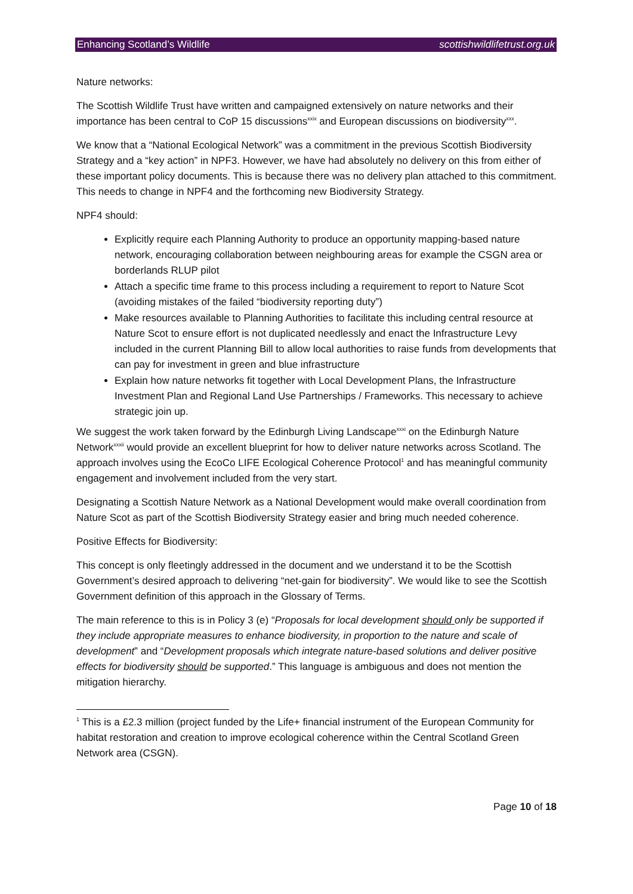Enhancing Scotland’s Wildlife scottishwildlifetrust.org.uk
Nature networks:
The Scottish Wildlife Trust have written and campaigned extensively on nature networks and their importance has been central to CoP 15 discussions<sup>xxix</sup> and European discussions on biodiversity<sup>xxx</sup>.
We know that a “National Ecological Network” was a commitment in the previous Scottish Biodiversity Strategy and a “key action” in NPF3. However, we have had absolutely no delivery on this from either of these important policy documents. This is because there was no delivery plan attached to this commitment. This needs to change in NPF4 and the forthcoming new Biodiversity Strategy.
NPF4 should:
Explicitly require each Planning Authority to produce an opportunity mapping-based nature network, encouraging collaboration between neighbouring areas for example the CSGN area or borderlands RLUP pilot
Attach a specific time frame to this process including a requirement to report to Nature Scot (avoiding mistakes of the failed “biodiversity reporting duty”)
Make resources available to Planning Authorities to facilitate this including central resource at Nature Scot to ensure effort is not duplicated needlessly and enact the Infrastructure Levy included in the current Planning Bill to allow local authorities to raise funds from developments that can pay for investment in green and blue infrastructure
Explain how nature networks fit together with Local Development Plans, the Infrastructure Investment Plan and Regional Land Use Partnerships / Frameworks. This necessary to achieve strategic join up.
We suggest the work taken forward by the Edinburgh Living Landscape<sup>xxxi</sup> on the Edinburgh Nature Network<sup>xxxii</sup> would provide an excellent blueprint for how to deliver nature networks across Scotland. The approach involves using the EcoCo LIFE Ecological Coherence Protocol<sup>1</sup> and has meaningful community engagement and involvement included from the very start.
Designating a Scottish Nature Network as a National Development would make overall coordination from Nature Scot as part of the Scottish Biodiversity Strategy easier and bring much needed coherence.
Positive Effects for Biodiversity:
This concept is only fleetingly addressed in the document and we understand it to be the Scottish Government’s desired approach to delivering “net-gain for biodiversity”. We would like to see the Scottish Government definition of this approach in the Glossary of Terms.
The main reference to this is in Policy 3 (e) “Proposals for local development should only be supported if they include appropriate measures to enhance biodiversity, in proportion to the nature and scale of development” and “Development proposals which integrate nature-based solutions and deliver positive effects for biodiversity should be supported.” This language is ambiguous and does not mention the mitigation hierarchy.
<sup>1</sup> This is a £2.3 million (project funded by the Life+ financial instrument of the European Community for habitat restoration and creation to improve ecological coherence within the Central Scotland Green Network area (CSGN).
Page 10 of 18